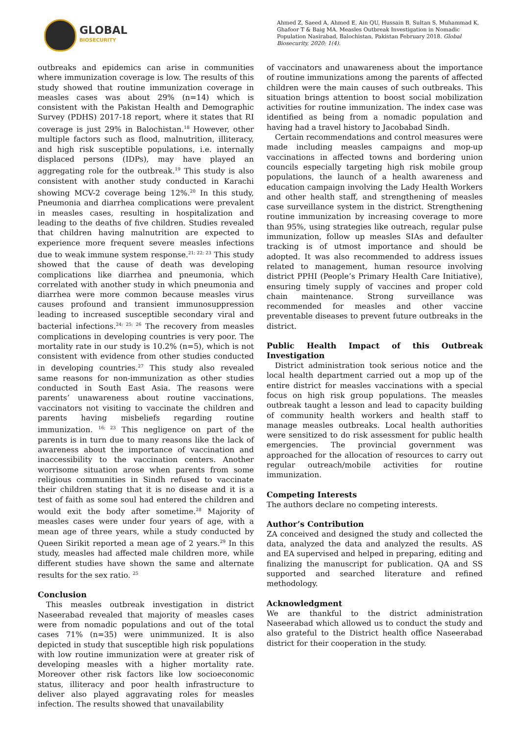GLOBAL
BIOSECURITY
Ahmed Z, Saeed A, Ahmed E, Ain QU, Hussain B, Sultan S, Muhammad K, Ghafoor T & Baig MA. Measles Outbreak Investigation in Nomadic Population Nasirabad, Balochistan, Pakistan February 2018. Global Biosecurity, 2020; 1(4).
outbreaks and epidemics can arise in communities where immunization coverage is low. The results of this study showed that routine immunization coverage in measles cases was about 29% (n=14) which is consistent with the Pakistan Health and Demographic Survey (PDHS) 2017-18 report, where it states that RI coverage is just 29% in Balochistan.<sup>18</sup> However, other multiple factors such as flood, malnutrition, illiteracy, and high risk susceptible populations, i.e. internally displaced persons (IDPs), may have played an aggregating role for the outbreak.<sup>19</sup> This study is also consistent with another study conducted in Karachi showing MCV-2 coverage being 12%.<sup>20</sup> In this study, Pneumonia and diarrhea complications were prevalent in measles cases, resulting in hospitalization and leading to the deaths of five children. Studies revealed that children having malnutrition are expected to experience more frequent severe measles infections due to weak immune system response.<sup>21; 22; 23</sup> This study showed that the cause of death was developing complications like diarrhea and pneumonia, which correlated with another study in which pneumonia and diarrhea were more common because measles virus causes profound and transient immunosuppression leading to increased susceptible secondary viral and bacterial infections.<sup>24; 25; 26</sup> The recovery from measles complications in developing countries is very poor. The mortality rate in our study is 10.2% (n=5), which is not consistent with evidence from other studies conducted in developing countries.<sup>27</sup> This study also revealed same reasons for non-immunization as other studies conducted in South East Asia. The reasons were parents’ unawareness about routine vaccinations, vaccinators not visiting to vaccinate the children and parents having misbeliefs regarding routine immunization. <sup>16; 23</sup> This negligence on part of the parents is in turn due to many reasons like the lack of awareness about the importance of vaccination and inaccessibility to the vaccination centers. Another worrisome situation arose when parents from some religious communities in Sindh refused to vaccinate their children stating that it is no disease and it is a test of faith as some soul had entered the children and would exit the body after sometime.<sup>28</sup> Majority of measles cases were under four years of age, with a mean age of three years, while a study conducted by Queen Sirikit reported a mean age of 2 years.<sup>29</sup> In this study, measles had affected male children more, while different studies have shown the same and alternate results for the sex ratio. <sup>25</sup>
Conclusion
This measles outbreak investigation in district Naseerabad revealed that majority of measles cases were from nomadic populations and out of the total cases 71% (n=35) were unimmunized. It is also depicted in study that susceptible high risk populations with low routine immunization were at greater risk of developing measles with a higher mortality rate. Moreover other risk factors like low socioeconomic status, illiteracy and poor health infrastructure to deliver also played aggravating roles for measles infection. The results showed that unavailability
of vaccinators and unawareness about the importance of routine immunizations among the parents of affected children were the main causes of such outbreaks. This situation brings attention to boost social mobilization activities for routine immunization. The index case was identified as being from a nomadic population and having had a travel history to Jacobabad Sindh.
Certain recommendations and control measures were made including measles campaigns and mop-up vaccinations in affected towns and bordering union councils especially targeting high risk mobile group populations, the launch of a health awareness and education campaign involving the Lady Health Workers and other health staff, and strengthening of measles case surveillance system in the district. Strengthening routine immunization by increasing coverage to more than 95%, using strategies like outreach, regular pulse immunization, follow up measles SIAs and defaulter tracking is of utmost importance and should be adopted. It was also recommended to address issues related to management, human resource involving district PPHI (People’s Primary Health Care Initiative), ensuring timely supply of vaccines and proper cold chain maintenance. Strong surveillance was recommended for measles and other vaccine preventable diseases to prevent future outbreaks in the district.
Public Health Impact of this Outbreak Investigation
District administration took serious notice and the local health department carried out a mop up of the entire district for measles vaccinations with a special focus on high risk group populations. The measles outbreak taught a lesson and lead to capacity building of community health workers and health staff to manage measles outbreaks. Local health authorities were sensitized to do risk assessment for public health emergencies. The provincial government was approached for the allocation of resources to carry out regular outreach/mobile activities for routine immunization.
Competing Interests
The authors declare no competing interests.
Author’s Contribution
ZA conceived and designed the study and collected the data, analyzed the data and analyzed the results. AS and EA supervised and helped in preparing, editing and finalizing the manuscript for publication. QA and SS supported and searched literature and refined methodology.
Acknowledgment
We are thankful to the district administration Naseerabad which allowed us to conduct the study and also grateful to the District health office Naseerabad district for their cooperation in the study.